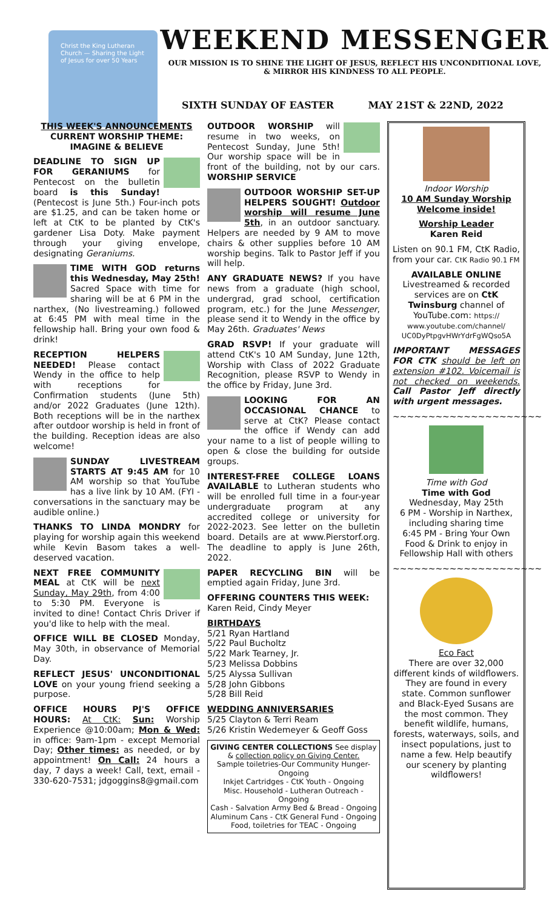Christ the King Lutheran Church — Sharing the Light of Jesus for over 50 Years
WEEKEND MESSENGER
OUR MISSION IS TO SHINE THE LIGHT OF JESUS, REFLECT HIS UNCONDITIONAL LOVE,
& MIRROR HIS KINDNESS TO ALL PEOPLE.
SIXTH SUNDAY OF EASTER MAY 21ST & 22ND, 2022
THIS WEEK'S ANNOUNCEMENTS
CURRENT WORSHIP THEME:
IMAGINE & BELIEVE
DEADLINE TO SIGN UP FOR GERANIUMS for Pentecost on the bulletin board is this Sunday! (Pentecost is June 5th.) Four-inch pots are $1.25, and can be taken home or left at CtK to be planted by CtK's gardener Lisa Doty. Make payment through your giving envelope, designating Geraniums.
TIME WITH GOD returns this Wednesday, May 25th! Sacred Space with time for sharing will be at 6 PM in the narthex, (No livestreaming.) followed at 6:45 PM with meal time in the fellowship hall. Bring your own food & drink!
RECEPTION HELPERS NEEDED! Please contact Wendy in the office to help with receptions for Confirmation students (June 5th) and/or 2022 Graduates (June 12th). Both receptions will be in the narthex after outdoor worship is held in front of the building. Reception ideas are also welcome!
SUNDAY LIVESTREAM STARTS AT 9:45 AM for 10 AM worship so that YouTube has a live link by 10 AM. (FYI - conversations in the sanctuary may be audible online.)
THANKS TO LINDA MONDRY for playing for worship again this weekend while Kevin Basom takes a well-deserved vacation.
NEXT FREE COMMUNITY MEAL at CtK will be next Sunday, May 29th, from 4:00 to 5:30 PM. Everyone is invited to dine! Contact Chris Driver if you'd like to help with the meal.
OFFICE WILL BE CLOSED Monday, May 30th, in observance of Memorial Day.
REFLECT JESUS' UNCONDITIONAL LOVE on your young friend seeking a purpose.
OFFICE HOURS PJ'S OFFICE HOURS: At CtK: Sun: Worship Experience @10:00am; Mon & Wed: in office: 9am-1pm - except Memorial Day; Other times: as needed, or by appointment! On Call: 24 hours a day, 7 days a week! Call, text, email - 330-620-7531; jdgoggins8@gmail.com
OUTDOOR WORSHIP will resume in two weeks, on Pentecost Sunday, June 5th! Our worship space will be in front of the building, not by our cars. WORSHIP SERVICE
OUTDOOR WORSHIP SET-UP HELPERS SOUGHT! Outdoor worship will resume June 5th, in an outdoor sanctuary. Helpers are needed by 9 AM to move chairs & other supplies before 10 AM worship begins. Talk to Pastor Jeff if you will help.
ANY GRADUATE NEWS? If you have news from a graduate (high school, undergrad, grad school, certification program, etc.) for the June Messenger, please send it to Wendy in the office by May 26th. Graduates' News
GRAD RSVP! If your graduate will attend CtK's 10 AM Sunday, June 12th, Worship with Class of 2022 Graduate Recognition, please RSVP to Wendy in the office by Friday, June 3rd.
LOOKING FOR AN OCCASIONAL CHANCE to serve at CtK? Please contact the office if Wendy can add your name to a list of people willing to open & close the building for outside groups.
INTEREST-FREE COLLEGE LOANS AVAILABLE to Lutheran students who will be enrolled full time in a four-year undergraduate program at any accredited college or university for 2022-2023. See letter on the bulletin board. Details are at www.Pierstorf.org. The deadline to apply is June 26th, 2022.
PAPER RECYCLING BIN will be emptied again Friday, June 3rd.
OFFERING COUNTERS THIS WEEK:
Karen Reid, Cindy Meyer
BIRTHDAYS
5/21 Ryan Hartland
5/22 Paul Bucholtz
5/22 Mark Tearney, Jr.
5/23 Melissa Dobbins
5/25 Alyssa Sullivan
5/28 John Gibbons
5/28 Bill Reid
WEDDING ANNIVERSARIES
5/25 Clayton & Terri Ream
5/26 Kristin Wedemeyer & Geoff Goss
GIVING CENTER COLLECTIONS See display & collection policy on Giving Center.
Sample toiletries-Our Community Hunger-Ongoing
Inkjet Cartridges - CtK Youth - Ongoing
Misc. Household - Lutheran Outreach - Ongoing
Cash - Salvation Army Bed & Bread - Ongoing
Aluminum Cans - CtK General Fund - Ongoing
Food, toiletries for TEAC - Ongoing
Indoor Worship
10 AM Sunday Worship Welcome inside!
Worship Leader
Karen Reid
Listen on 90.1 FM, CtK Radio, from your car. CtK Radio 90.1 FM
AVAILABLE ONLINE Livestreamed & recorded services are on CtK Twinsburg channel of YouTube.com: https:// www.youtube.com/channel/ UC0DyPtpgvHWrYdrFgWQso5A
IMPORTANT MESSAGES FOR CTK should be left on extension #102. Voicemail is not checked on weekends. Call Pastor Jeff directly with urgent messages.
~~~~~~~~~~~~~~~~~~~~~
Time with God
Time with God
Wednesday, May 25th
6 PM - Worship in Narthex, including sharing time
6:45 PM - Bring Your Own Food & Drink to enjoy in Fellowship Hall with others
~~~~~~~~~~~~~~~~~~~~~
Eco Fact
There are over 32,000 different kinds of wildflowers. They are found in every state. Common sunflower and Black-Eyed Susans are the most common. They benefit wildlife, humans, forests, waterways, soils, and insect populations, just to name a few. Help beautify our scenery by planting wildflowers!